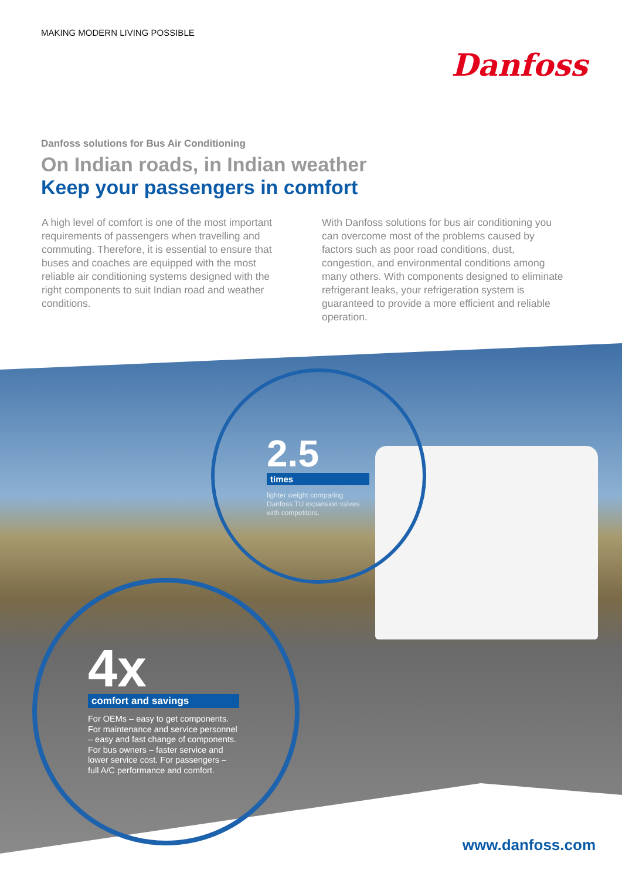MAKING MODERN LIVING POSSIBLE
Danfoss
Danfoss solutions for Bus Air Conditioning
On Indian roads, in Indian weather
Keep your passengers in comfort
A high level of comfort is one of the most important requirements of passengers when travelling and commuting. Therefore, it is essential to ensure that buses and coaches are equipped with the most reliable air conditioning systems designed with the right components to suit Indian road and weather conditions.
With Danfoss solutions for bus air conditioning you can overcome most of the problems caused by factors such as poor road conditions, dust, congestion, and environmental conditions among many others. With components designed to eliminate refrigerant leaks, your refrigeration system is guaranteed to provide a more efficient and reliable operation.
2.5
times
lighter weight comparing Danfoss TU expansion valves with competitors.
4x
comfort and savings
For OEMs – easy to get components. For maintenance and service personnel – easy and fast change of components. For bus owners – faster service and lower service cost. For passengers – full A/C performance and comfort.
www.danfoss.com